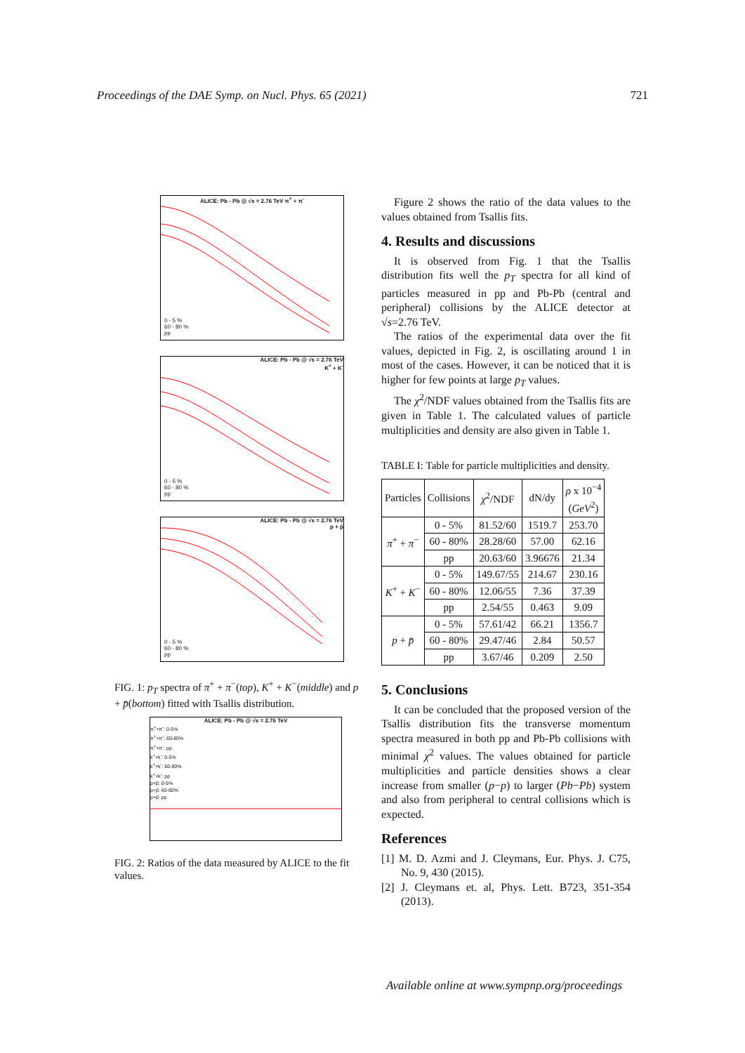Proceedings of the DAE Symp. on Nucl. Phys. 65 (2021) 721
ALICE: Pb - Pb @ √s = 2.76 TeV π<sup>+</sup> + π<sup>-</sup>
0 - 5 %
60 - 80 %
pp
ALICE: Pb - Pb @ √s = 2.76 TeV
K<sup>+</sup> + K<sup>-</sup>
0 - 5 %
60 - 80 %
pp
ALICE: Pb - Pb @ √s = 2.76 TeV
p + p̄
0 - 5 %
60 - 80 %
pp
FIG. 1: p<sub>T</sub> spectra of π<sup>+</sup> + π<sup>−</sup>(top), K<sup>+</sup> + K<sup>−</sup>(middle) and p + p̄(bottom) fitted with Tsallis distribution.
ALICE: Pb - Pb @ √s = 2.76 TeV
π<sup>+</sup>+π<sup>-</sup>: 0-5%
π<sup>+</sup>+π<sup>-</sup>: 60-80%
π<sup>+</sup>+π<sup>-</sup>: pp
k<sup>+</sup>+k<sup>-</sup>: 0-5%
k<sup>+</sup>+k<sup>-</sup>: 60-80%
k<sup>+</sup>+k<sup>-</sup>: pp
p+p̄: 0-5%
p+p̄: 60-80%
p+p̄: pp
FIG. 2: Ratios of the data measured by ALICE to the fit values.
Figure 2 shows the ratio of the data values to the values obtained from Tsallis fits.
4. Results and discussions
It is observed from Fig. 1 that the Tsallis distribution fits well the p<sub>T</sub> spectra for all kind of particles measured in pp and Pb-Pb (central and peripheral) collisions by the ALICE detector at √s=2.76 TeV.
The ratios of the experimental data over the fit values, depicted in Fig. 2, is oscillating around 1 in most of the cases. However, it can be noticed that it is higher for few points at large p<sub>T</sub> values.
The χ<sup>2</sup>/NDF values obtained from the Tsallis fits are given in Table 1. The calculated values of particle multiplicities and density are also given in Table 1.
TABLE I: Table for particle multiplicities and density.
| Particles | Collisions | χ<sup>2</sup>/NDF | dN/dy | ρ x 10<sup>−4</sup> ( GeV<sup>2</sup>) |
| --- | --- | --- | --- | --- |
| π<sup>+</sup> + π<sup>−</sup> | 0 - 5% | 81.52/60 | 1519.7 | 253.70 |
| | 60 - 80% | 28.28/60 | 57.00 | 62.16 |
| | pp | 20.63/60 | 3.96676 | 21.34 |
| K<sup>+</sup> + K<sup>−</sup> | 0 - 5% | 149.67/55 | 214.67 | 230.16 |
| | 60 - 80% | 12.06/55 | 7.36 | 37.39 |
| | pp | 2.54/55 | 0.463 | 9.09 |
| p + p̄ | 0 - 5% | 57.61/42 | 66.21 | 1356.7 |
| | 60 - 80% | 29.47/46 | 2.84 | 50.57 |
| | pp | 3.67/46 | 0.209 | 2.50 |
5. Conclusions
It can be concluded that the proposed version of the Tsallis distribution fits the transverse momentum spectra measured in both pp and Pb-Pb collisions with minimal χ<sup>2</sup> values. The values obtained for particle multiplicities and particle densities shows a clear increase from smaller (p−p) to larger (Pb−Pb) system and also from peripheral to central collisions which is expected.
References
[1] M. D. Azmi and J. Cleymans, Eur. Phys. J. C75, No. 9, 430 (2015).
[2] J. Cleymans et. al, Phys. Lett. B723, 351-354 (2013).
Available online at www.sympnp.org/proceedings